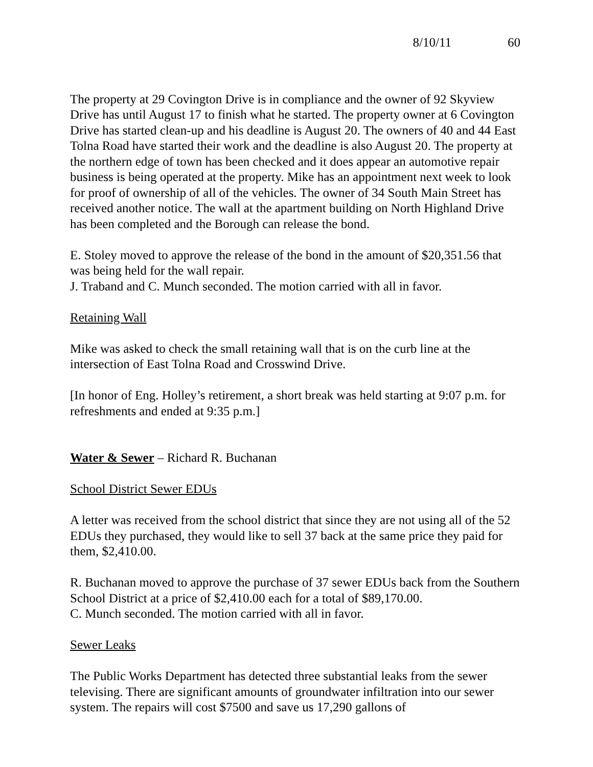8/10/11 60
The property at 29 Covington Drive is in compliance and the owner of 92 Skyview Drive has until August 17 to finish what he started. The property owner at 6 Covington Drive has started clean-up and his deadline is August 20. The owners of 40 and 44 East Tolna Road have started their work and the deadline is also August 20. The property at the northern edge of town has been checked and it does appear an automotive repair business is being operated at the property. Mike has an appointment next week to look for proof of ownership of all of the vehicles. The owner of 34 South Main Street has received another notice. The wall at the apartment building on North Highland Drive has been completed and the Borough can release the bond.
E. Stoley moved to approve the release of the bond in the amount of $20,351.56 that was being held for the wall repair.
J. Traband and C. Munch seconded. The motion carried with all in favor.
Retaining Wall
Mike was asked to check the small retaining wall that is on the curb line at the intersection of East Tolna Road and Crosswind Drive.
[In honor of Eng. Holley’s retirement, a short break was held starting at 9:07 p.m. for refreshments and ended at 9:35 p.m.]
Water & Sewer – Richard R. Buchanan
School District Sewer EDUs
A letter was received from the school district that since they are not using all of the 52 EDUs they purchased, they would like to sell 37 back at the same price they paid for them, $2,410.00.
R. Buchanan moved to approve the purchase of 37 sewer EDUs back from the Southern School District at a price of $2,410.00 each for a total of $89,170.00.
C. Munch seconded. The motion carried with all in favor.
Sewer Leaks
The Public Works Department has detected three substantial leaks from the sewer televising. There are significant amounts of groundwater infiltration into our sewer system. The repairs will cost $7500 and save us 17,290 gallons of